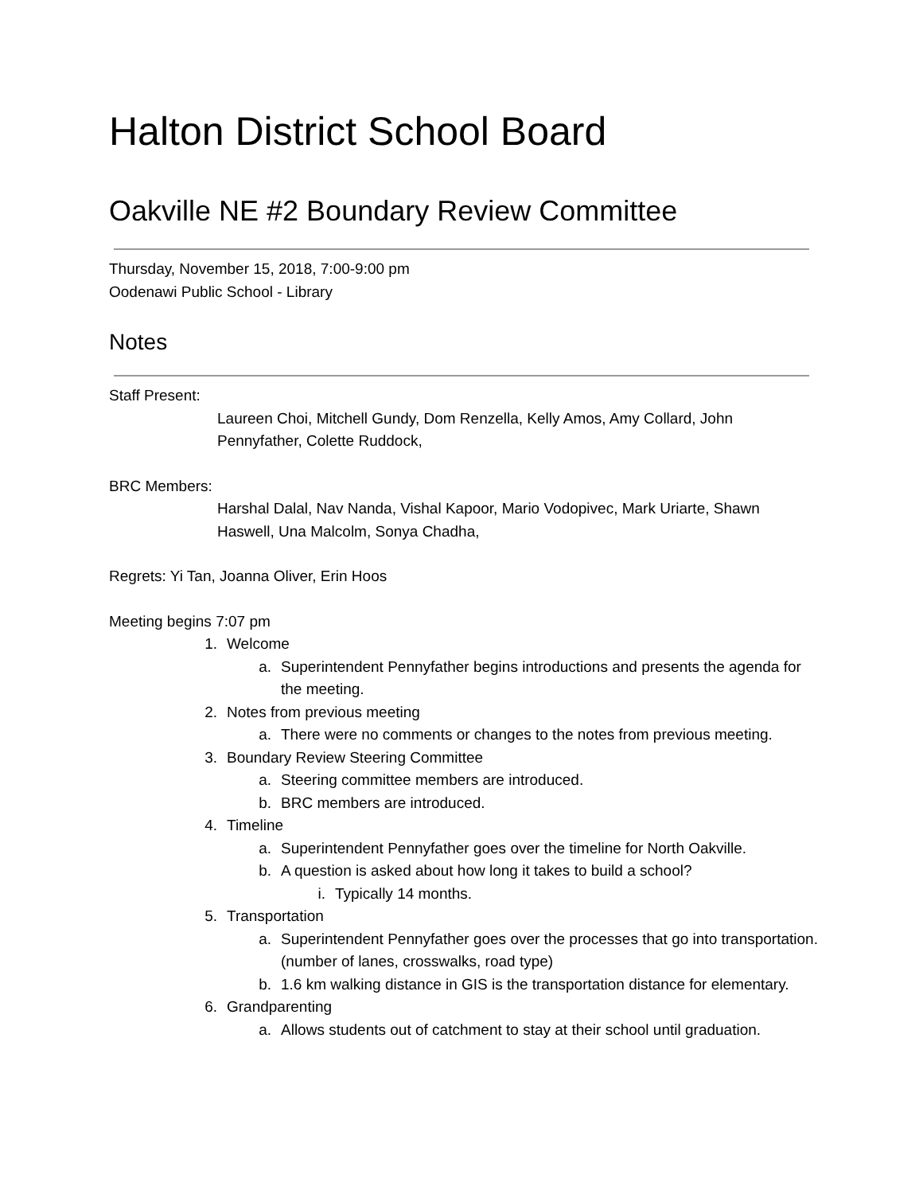Halton District School Board
Oakville NE #2 Boundary Review Committee
Thursday, November 15, 2018, 7:00-9:00 pm
Oodenawi Public School - Library
Notes
Staff Present:
Laureen Choi, Mitchell Gundy, Dom Renzella, Kelly Amos, Amy Collard, John Pennyfather, Colette Ruddock,
BRC Members:
Harshal Dalal, Nav Nanda, Vishal Kapoor, Mario Vodopivec, Mark Uriarte, Shawn Haswell, Una Malcolm, Sonya Chadha,
Regrets: Yi Tan, Joanna Oliver, Erin Hoos
Meeting begins 7:07 pm
1. Welcome
a. Superintendent Pennyfather begins introductions and presents the agenda for the meeting.
2. Notes from previous meeting
a. There were no comments or changes to the notes from previous meeting.
3. Boundary Review Steering Committee
a. Steering committee members are introduced.
b. BRC members are introduced.
4. Timeline
a. Superintendent Pennyfather goes over the timeline for North Oakville.
b. A question is asked about how long it takes to build a school?
i. Typically 14 months.
5. Transportation
a. Superintendent Pennyfather goes over the processes that go into transportation. (number of lanes, crosswalks, road type)
b. 1.6 km walking distance in GIS is the transportation distance for elementary.
6. Grandparenting
a. Allows students out of catchment to stay at their school until graduation.